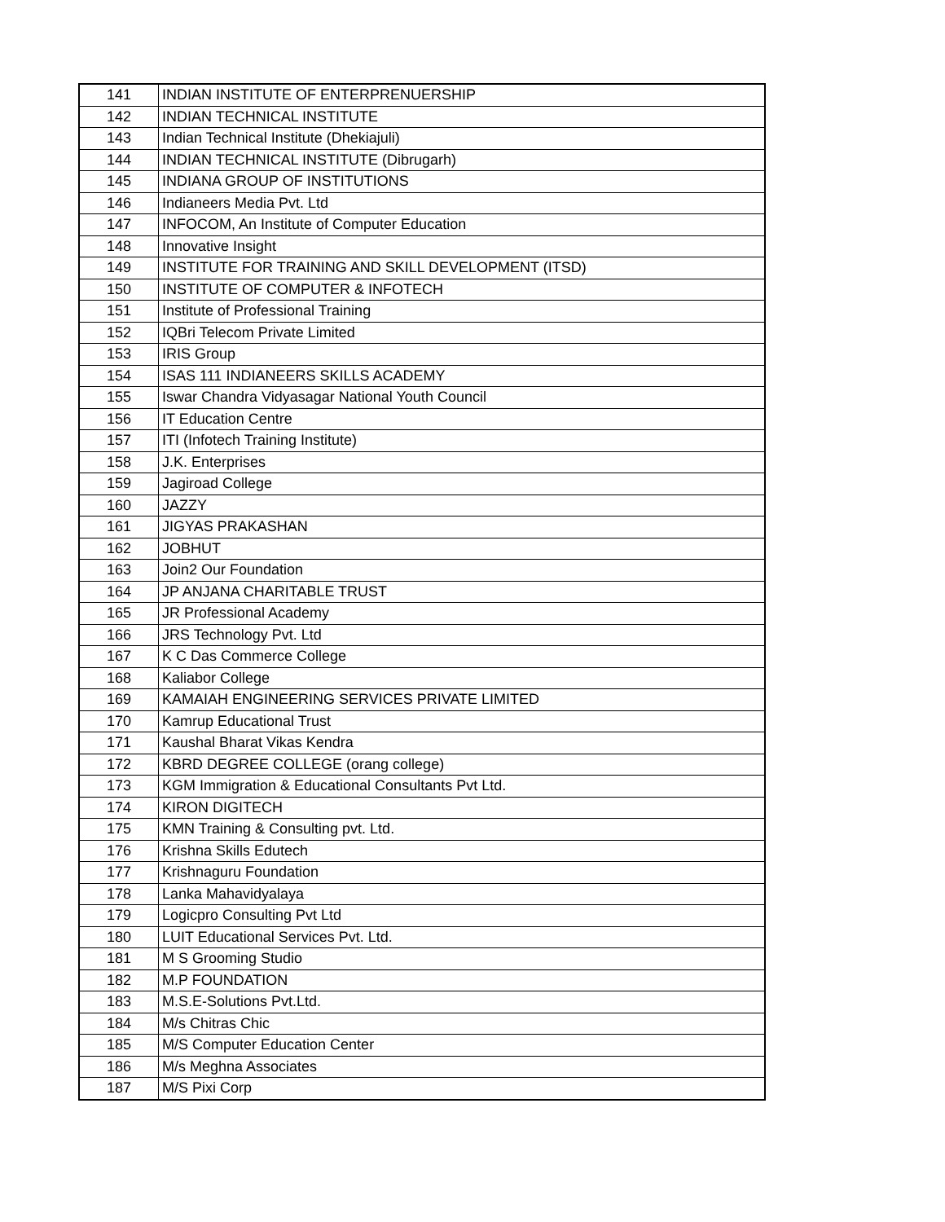| 141 | INDIAN INSTITUTE OF ENTERPRENUERSHIP |
| 142 | INDIAN TECHNICAL INSTITUTE |
| 143 | Indian Technical Institute (Dhekiajuli) |
| 144 | INDIAN TECHNICAL INSTITUTE (Dibrugarh) |
| 145 | INDIANA GROUP OF INSTITUTIONS |
| 146 | Indianeers Media Pvt. Ltd |
| 147 | INFOCOM, An Institute of Computer Education |
| 148 | Innovative Insight |
| 149 | INSTITUTE FOR TRAINING AND SKILL DEVELOPMENT (ITSD) |
| 150 | INSTITUTE OF COMPUTER & INFOTECH |
| 151 | Institute of Professional Training |
| 152 | IQBri Telecom Private Limited |
| 153 | IRIS Group |
| 154 | ISAS 111 INDIANEERS SKILLS ACADEMY |
| 155 | Iswar Chandra Vidyasagar National Youth Council |
| 156 | IT Education Centre |
| 157 | ITI (Infotech Training Institute) |
| 158 | J.K. Enterprises |
| 159 | Jagiroad College |
| 160 | JAZZY |
| 161 | JIGYAS PRAKASHAN |
| 162 | JOBHUT |
| 163 | Join2 Our Foundation |
| 164 | JP ANJANA CHARITABLE TRUST |
| 165 | JR Professional Academy |
| 166 | JRS Technology Pvt. Ltd |
| 167 | K C Das Commerce College |
| 168 | Kaliabor College |
| 169 | KAMAIAH ENGINEERING SERVICES PRIVATE LIMITED |
| 170 | Kamrup Educational Trust |
| 171 | Kaushal Bharat Vikas Kendra |
| 172 | KBRD DEGREE COLLEGE (orang college) |
| 173 | KGM Immigration & Educational Consultants Pvt Ltd. |
| 174 | KIRON DIGITECH |
| 175 | KMN Training & Consulting pvt. Ltd. |
| 176 | Krishna Skills Edutech |
| 177 | Krishnaguru Foundation |
| 178 | Lanka Mahavidyalaya |
| 179 | Logicpro Consulting Pvt Ltd |
| 180 | LUIT Educational Services Pvt. Ltd. |
| 181 | M S Grooming Studio |
| 182 | M.P FOUNDATION |
| 183 | M.S.E-Solutions Pvt.Ltd. |
| 184 | M/s Chitras Chic |
| 185 | M/S Computer Education Center |
| 186 | M/s Meghna Associates |
| 187 | M/S Pixi Corp |